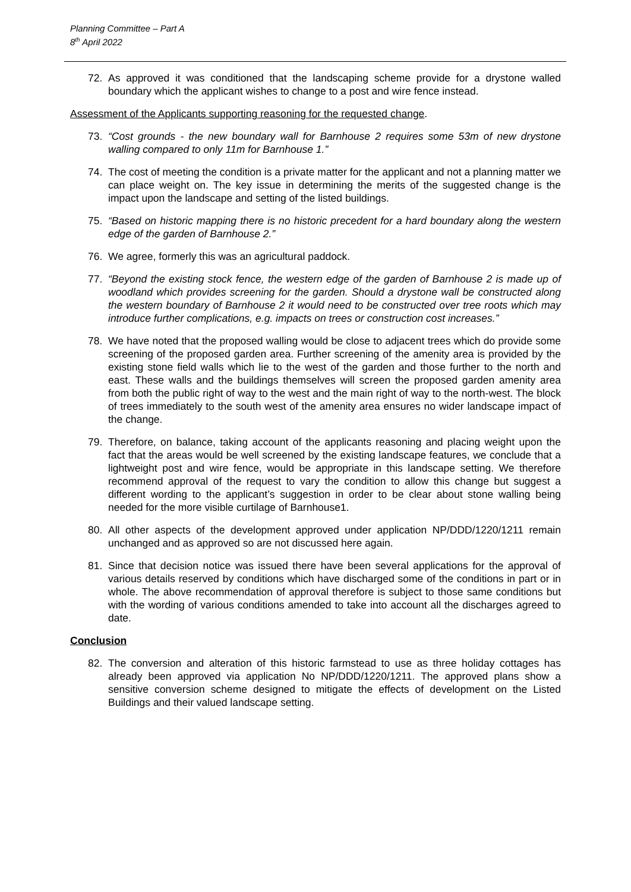Planning Committee – Part A
8<sup>th</sup> April 2022
72. As approved it was conditioned that the landscaping scheme provide for a drystone walled boundary which the applicant wishes to change to a post and wire fence instead.
Assessment of the Applicants supporting reasoning for the requested change.
73. “Cost grounds - the new boundary wall for Barnhouse 2 requires some 53m of new drystone walling compared to only 11m for Barnhouse 1.”
74. The cost of meeting the condition is a private matter for the applicant and not a planning matter we can place weight on. The key issue in determining the merits of the suggested change is the impact upon the landscape and setting of the listed buildings.
75. “Based on historic mapping there is no historic precedent for a hard boundary along the western edge of the garden of Barnhouse 2.”
76. We agree, formerly this was an agricultural paddock.
77. “Beyond the existing stock fence, the western edge of the garden of Barnhouse 2 is made up of woodland which provides screening for the garden. Should a drystone wall be constructed along the western boundary of Barnhouse 2 it would need to be constructed over tree roots which may introduce further complications, e.g. impacts on trees or construction cost increases.”
78. We have noted that the proposed walling would be close to adjacent trees which do provide some screening of the proposed garden area. Further screening of the amenity area is provided by the existing stone field walls which lie to the west of the garden and those further to the north and east. These walls and the buildings themselves will screen the proposed garden amenity area from both the public right of way to the west and the main right of way to the north-west. The block of trees immediately to the south west of the amenity area ensures no wider landscape impact of the change.
79. Therefore, on balance, taking account of the applicants reasoning and placing weight upon the fact that the areas would be well screened by the existing landscape features, we conclude that a lightweight post and wire fence, would be appropriate in this landscape setting. We therefore recommend approval of the request to vary the condition to allow this change but suggest a different wording to the applicant’s suggestion in order to be clear about stone walling being needed for the more visible curtilage of Barnhouse1.
80. All other aspects of the development approved under application NP/DDD/1220/1211 remain unchanged and as approved so are not discussed here again.
81. Since that decision notice was issued there have been several applications for the approval of various details reserved by conditions which have discharged some of the conditions in part or in whole. The above recommendation of approval therefore is subject to those same conditions but with the wording of various conditions amended to take into account all the discharges agreed to date.
Conclusion
82. The conversion and alteration of this historic farmstead to use as three holiday cottages has already been approved via application No NP/DDD/1220/1211. The approved plans show a sensitive conversion scheme designed to mitigate the effects of development on the Listed Buildings and their valued landscape setting.